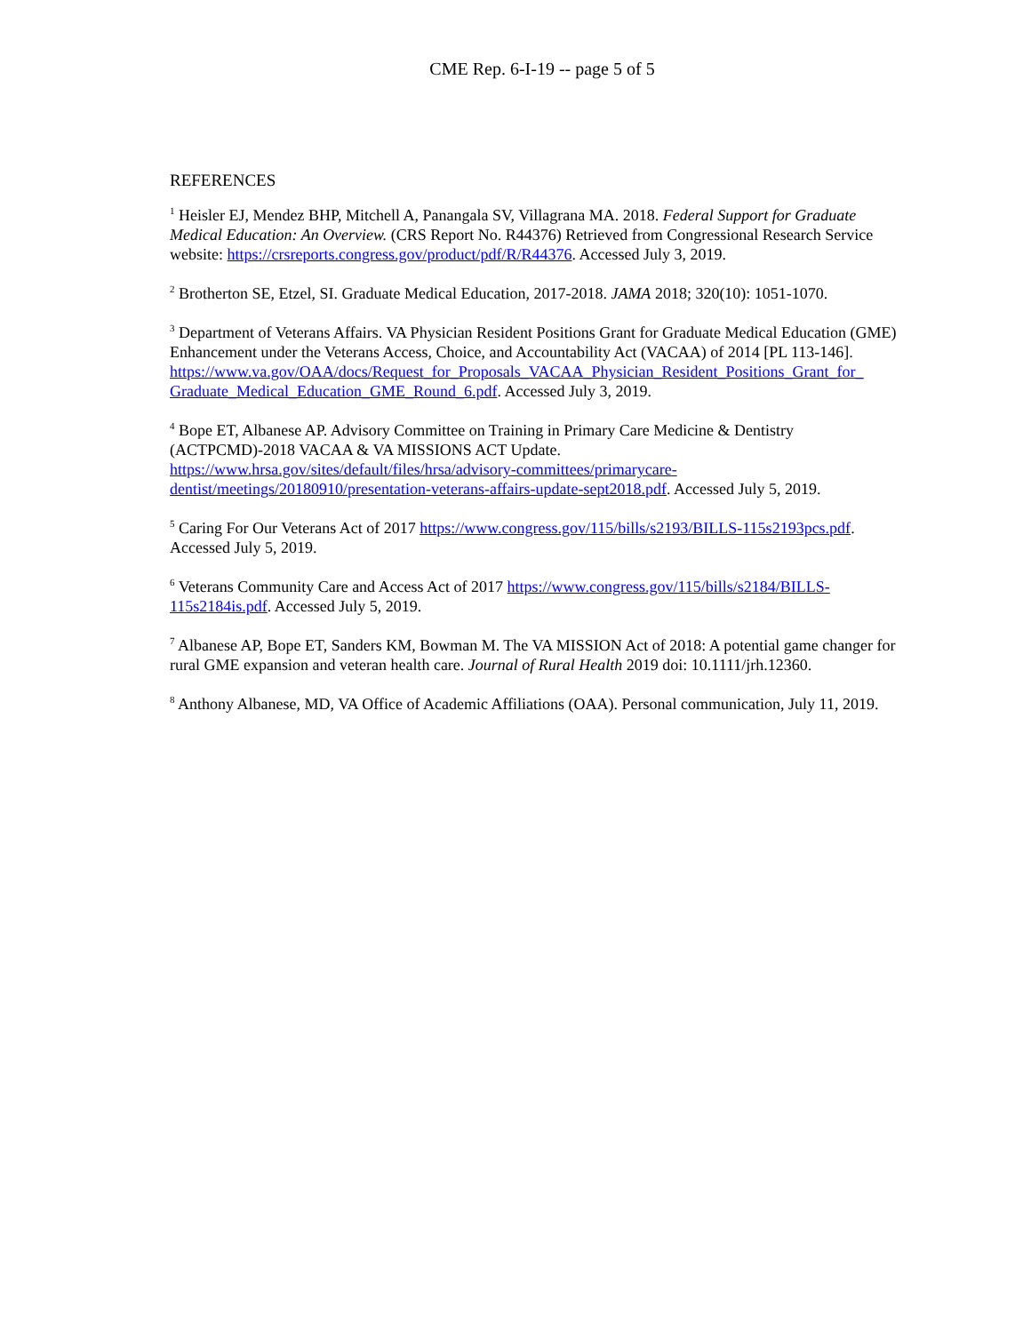CME Rep. 6-I-19 -- page 5 of 5
REFERENCES
<sup>1</sup> Heisler EJ, Mendez BHP, Mitchell A, Panangala SV, Villagrana MA. 2018. Federal Support for Graduate Medical Education: An Overview. (CRS Report No. R44376) Retrieved from Congressional Research Service website: https://crsreports.congress.gov/product/pdf/R/R44376. Accessed July 3, 2019.
<sup>2</sup> Brotherton SE, Etzel, SI. Graduate Medical Education, 2017-2018. JAMA 2018; 320(10): 1051-1070.
<sup>3</sup> Department of Veterans Affairs. VA Physician Resident Positions Grant for Graduate Medical Education (GME) Enhancement under the Veterans Access, Choice, and Accountability Act (VACAA) of 2014 [PL 113-146].
https://www.va.gov/OAA/docs/Request_for_Proposals_VACAA_Physician_Resident_Positions_Grant_for_ Graduate_Medical_Education_GME_Round_6.pdf. Accessed July 3, 2019.
<sup>4</sup> Bope ET, Albanese AP. Advisory Committee on Training in Primary Care Medicine & Dentistry (ACTPCMD)-2018 VACAA & VA MISSIONS ACT Update.
https://www.hrsa.gov/sites/default/files/hrsa/advisory-committees/primarycare-dentist/meetings/20180910/presentation-veterans-affairs-update-sept2018.pdf. Accessed July 5, 2019.
<sup>5</sup> Caring For Our Veterans Act of 2017 https://www.congress.gov/115/bills/s2193/BILLS-115s2193pcs.pdf. Accessed July 5, 2019.
<sup>6</sup> Veterans Community Care and Access Act of 2017 https://www.congress.gov/115/bills/s2184/BILLS-115s2184is.pdf. Accessed July 5, 2019.
<sup>7</sup> Albanese AP, Bope ET, Sanders KM, Bowman M. The VA MISSION Act of 2018: A potential game changer for rural GME expansion and veteran health care. Journal of Rural Health 2019 doi: 10.1111/jrh.12360.
<sup>8</sup> Anthony Albanese, MD, VA Office of Academic Affiliations (OAA). Personal communication, July 11, 2019.